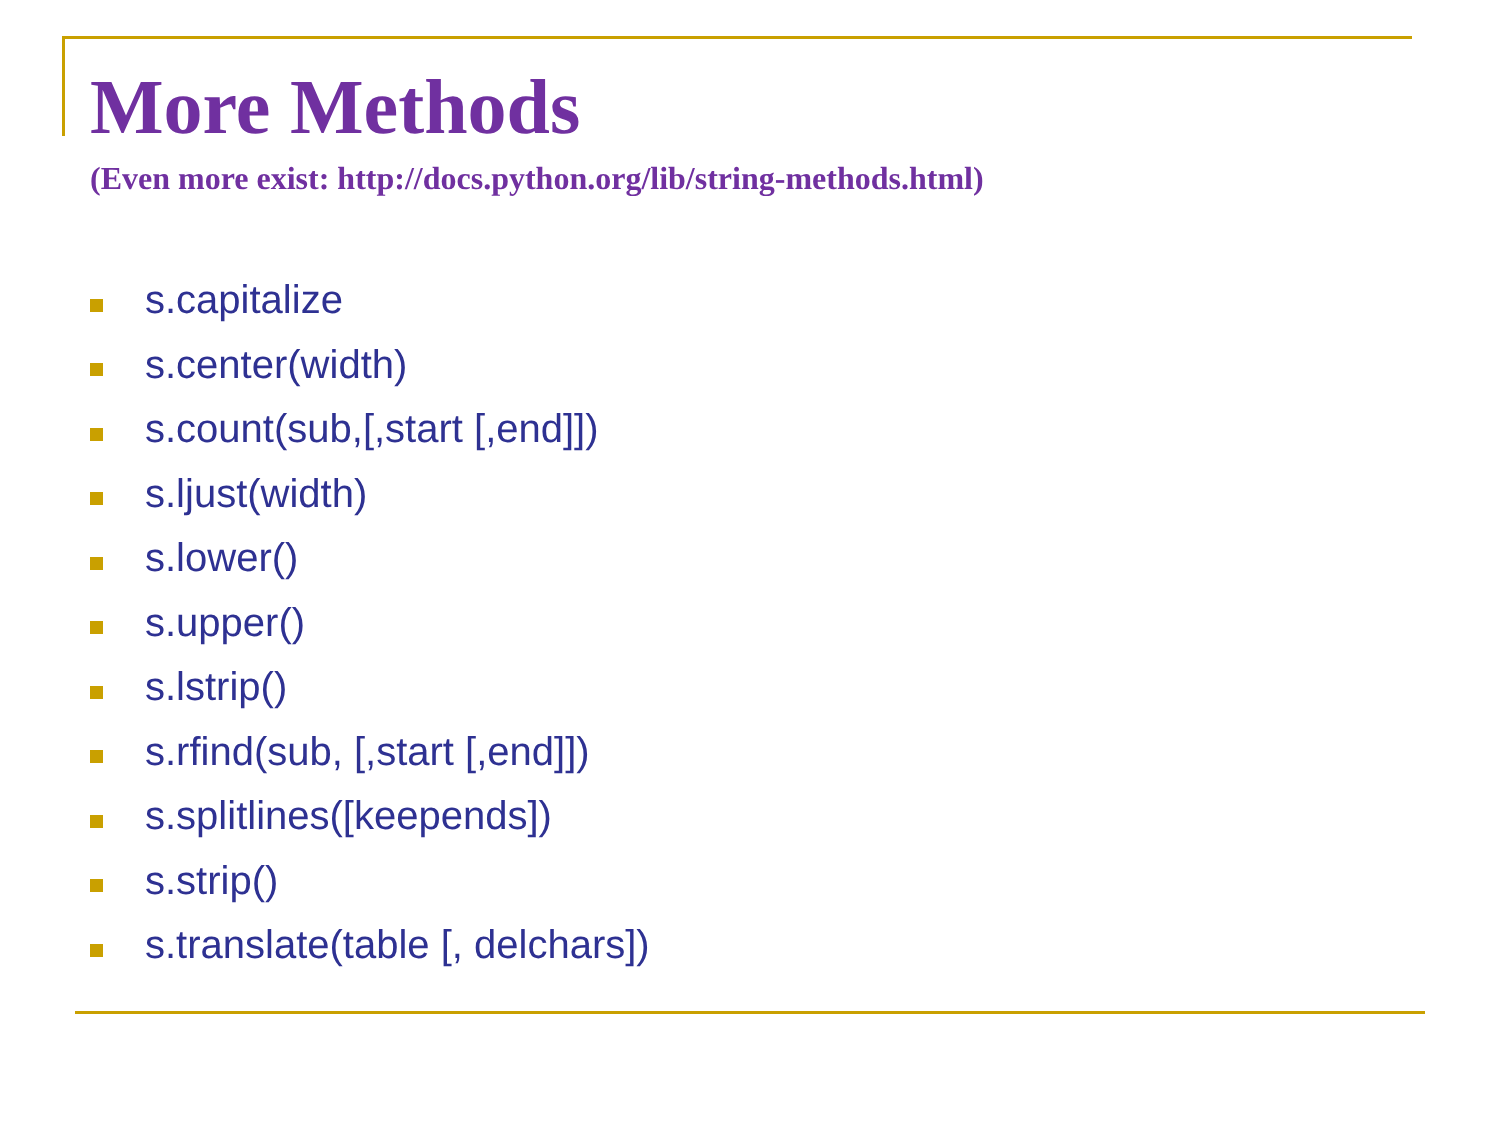More Methods
(Even more exist: http://docs.python.org/lib/string-methods.html)
s.capitalize
s.center(width)
s.count(sub,[,start [,end]])
s.ljust(width)
s.lower()
s.upper()
s.lstrip()
s.rfind(sub, [,start [,end]])
s.splitlines([keepends])
s.strip()
s.translate(table [, delchars])